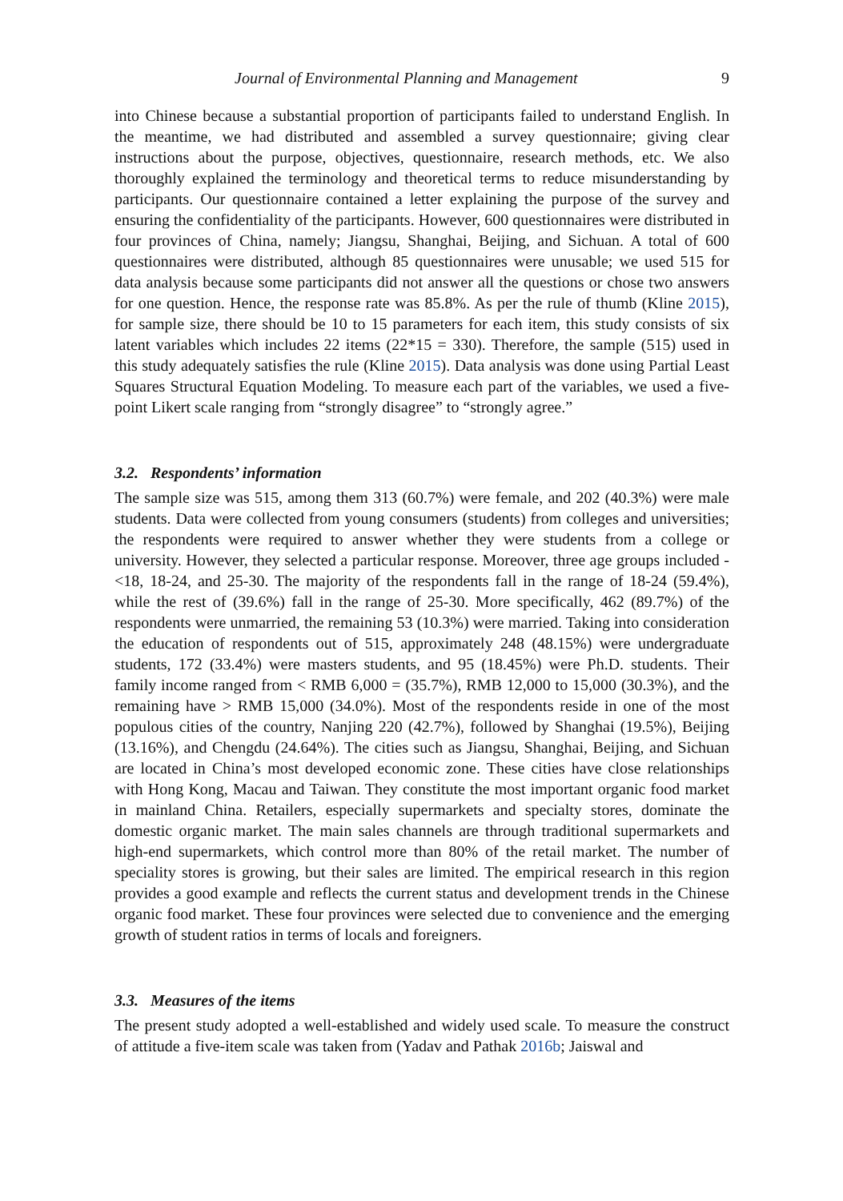Journal of Environmental Planning and Management 9
into Chinese because a substantial proportion of participants failed to understand English. In the meantime, we had distributed and assembled a survey questionnaire; giving clear instructions about the purpose, objectives, questionnaire, research methods, etc. We also thoroughly explained the terminology and theoretical terms to reduce misunderstanding by participants. Our questionnaire contained a letter explaining the purpose of the survey and ensuring the confidentiality of the participants. However, 600 questionnaires were distributed in four provinces of China, namely; Jiangsu, Shanghai, Beijing, and Sichuan. A total of 600 questionnaires were distributed, although 85 questionnaires were unusable; we used 515 for data analysis because some participants did not answer all the questions or chose two answers for one question. Hence, the response rate was 85.8%. As per the rule of thumb (Kline 2015), for sample size, there should be 10 to 15 parameters for each item, this study consists of six latent variables which includes 22 items (22*15 = 330). Therefore, the sample (515) used in this study adequately satisfies the rule (Kline 2015). Data analysis was done using Partial Least Squares Structural Equation Modeling. To measure each part of the variables, we used a five-point Likert scale ranging from “strongly disagree” to “strongly agree.”
3.2. Respondents’ information
The sample size was 515, among them 313 (60.7%) were female, and 202 (40.3%) were male students. Data were collected from young consumers (students) from colleges and universities; the respondents were required to answer whether they were students from a college or university. However, they selected a particular response. Moreover, three age groups included - <18, 18-24, and 25-30. The majority of the respondents fall in the range of 18-24 (59.4%), while the rest of (39.6%) fall in the range of 25-30. More specifically, 462 (89.7%) of the respondents were unmarried, the remaining 53 (10.3%) were married. Taking into consideration the education of respondents out of 515, approximately 248 (48.15%) were undergraduate students, 172 (33.4%) were masters students, and 95 (18.45%) were Ph.D. students. Their family income ranged from < RMB 6,000 = (35.7%), RMB 12,000 to 15,000 (30.3%), and the remaining have > RMB 15,000 (34.0%). Most of the respondents reside in one of the most populous cities of the country, Nanjing 220 (42.7%), followed by Shanghai (19.5%), Beijing (13.16%), and Chengdu (24.64%). The cities such as Jiangsu, Shanghai, Beijing, and Sichuan are located in China’s most developed economic zone. These cities have close relationships with Hong Kong, Macau and Taiwan. They constitute the most important organic food market in mainland China. Retailers, especially supermarkets and specialty stores, dominate the domestic organic market. The main sales channels are through traditional supermarkets and high-end supermarkets, which control more than 80% of the retail market. The number of speciality stores is growing, but their sales are limited. The empirical research in this region provides a good example and reflects the current status and development trends in the Chinese organic food market. These four provinces were selected due to convenience and the emerging growth of student ratios in terms of locals and foreigners.
3.3. Measures of the items
The present study adopted a well-established and widely used scale. To measure the construct of attitude a five-item scale was taken from (Yadav and Pathak 2016b; Jaiswal and